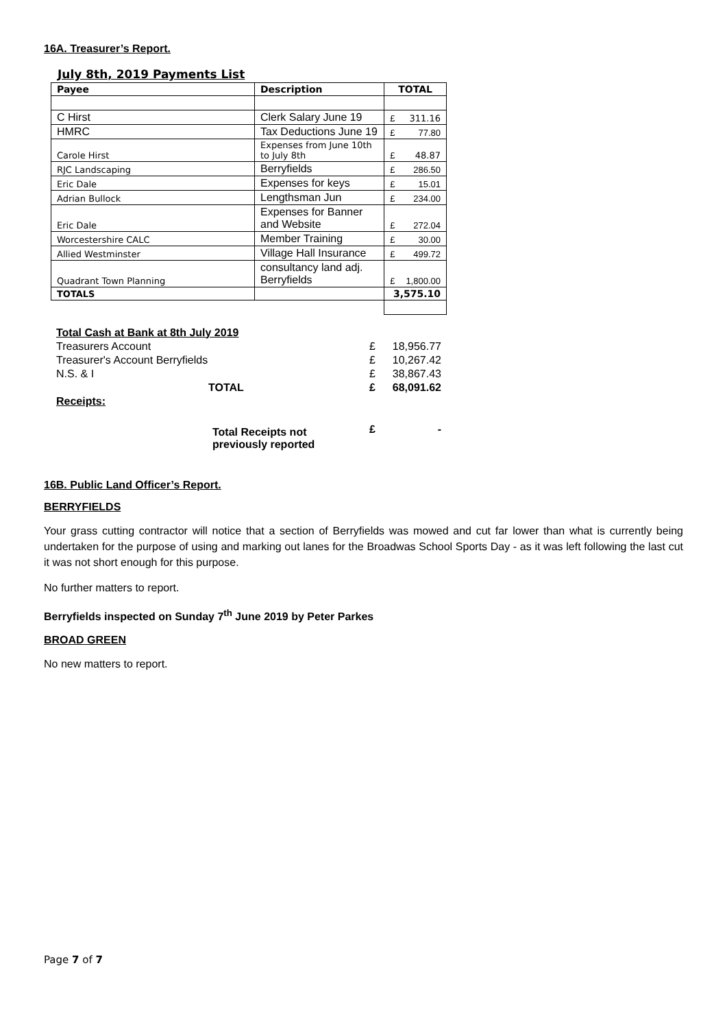16A. Treasurer’s Report.
July 8th, 2019 Payments List
| Payee | Description | TOTAL | |
| --- | --- | --- | --- |
| C Hirst | Clerk Salary June 19 | £ | 311.16 |
| HMRC | Tax Deductions June 19 | £ | 77.80 |
| Carole Hirst | Expenses from June 10th to July 8th | £ | 48.87 |
| RJC Landscaping | Berryfields | £ | 286.50 |
| Eric Dale | Expenses for keys | £ | 15.01 |
| Adrian Bullock | Lengthsman Jun | £ | 234.00 |
| Eric Dale | Expenses for Banner and Website | £ | 272.04 |
| Worcestershire CALC | Member Training | £ | 30.00 |
| Allied Westminster | Village Hall Insurance | £ | 499.72 |
| Quadrant Town Planning | consultancy land adj. Berryfields | £ | 1,800.00 |
| TOTALS | | 3,575.10 | |
| Total Cash at Bank at 8th July 2019 | | |
| Treasurers Account | £ | 18,956.77 |
| Treasurer's Account Berryfields | £ | 10,267.42 |
| N.S. & I | £ | 38,867.43 |
| TOTAL | £ | 68,091.62 |
| Receipts: | | |
| Total Receipts not previously reported | £ | - |
16B. Public Land Officer’s Report.
BERRYFIELDS
Your grass cutting contractor will notice that a section of Berryfields was mowed and cut far lower than what is currently being undertaken for the purpose of using and marking out lanes for the Broadwas School Sports Day - as it was left following the last cut it was not short enough for this purpose.
No further matters to report.
Berryfields inspected on Sunday 7<sup>th</sup> June 2019 by Peter Parkes
BROAD GREEN
No new matters to report.
Page 7 of 7